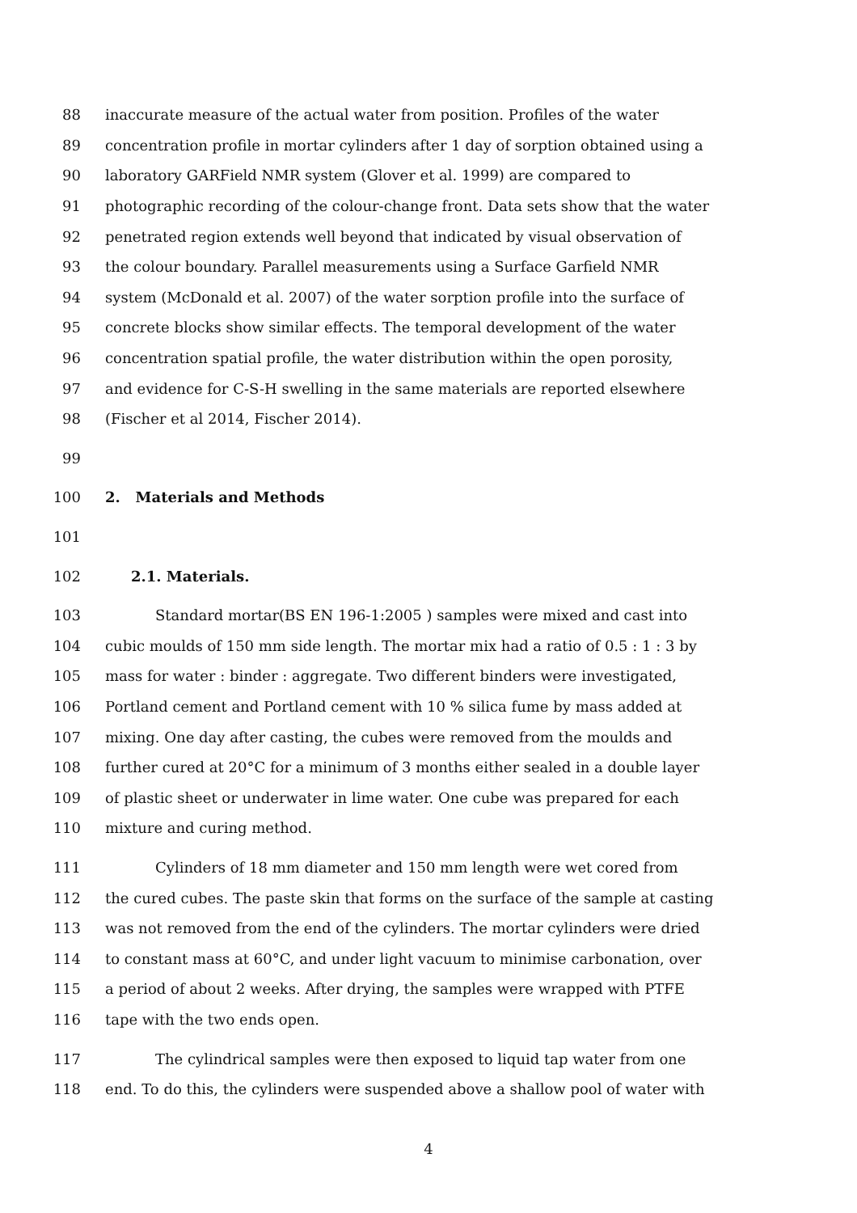88 inaccurate measure of the actual water from position. Profiles of the water
89 concentration profile in mortar cylinders after 1 day of sorption obtained using a
90 laboratory GARField NMR system (Glover et al. 1999) are compared to
91 photographic recording of the colour-change front. Data sets show that the water
92 penetrated region extends well beyond that indicated by visual observation of
93 the colour boundary. Parallel measurements using a Surface Garfield NMR
94 system (McDonald et al. 2007) of the water sorption profile into the surface of
95 concrete blocks show similar effects. The temporal development of the water
96 concentration spatial profile, the water distribution within the open porosity,
97 and evidence for C-S-H swelling in the same materials are reported elsewhere
98 (Fischer et al 2014, Fischer 2014).
99
100 2. Materials and Methods
101
102 2.1. Materials.
103 Standard mortar(BS EN 196-1:2005 ) samples were mixed and cast into
104 cubic moulds of 150 mm side length. The mortar mix had a ratio of 0.5 : 1 : 3 by
105 mass for water : binder : aggregate. Two different binders were investigated,
106 Portland cement and Portland cement with 10 % silica fume by mass added at
107 mixing. One day after casting, the cubes were removed from the moulds and
108 further cured at 20°C for a minimum of 3 months either sealed in a double layer
109 of plastic sheet or underwater in lime water. One cube was prepared for each
110 mixture and curing method.
111 Cylinders of 18 mm diameter and 150 mm length were wet cored from
112 the cured cubes. The paste skin that forms on the surface of the sample at casting
113 was not removed from the end of the cylinders. The mortar cylinders were dried
114 to constant mass at 60°C, and under light vacuum to minimise carbonation, over
115 a period of about 2 weeks. After drying, the samples were wrapped with PTFE
116 tape with the two ends open.
117 The cylindrical samples were then exposed to liquid tap water from one
118 end. To do this, the cylinders were suspended above a shallow pool of water with
4